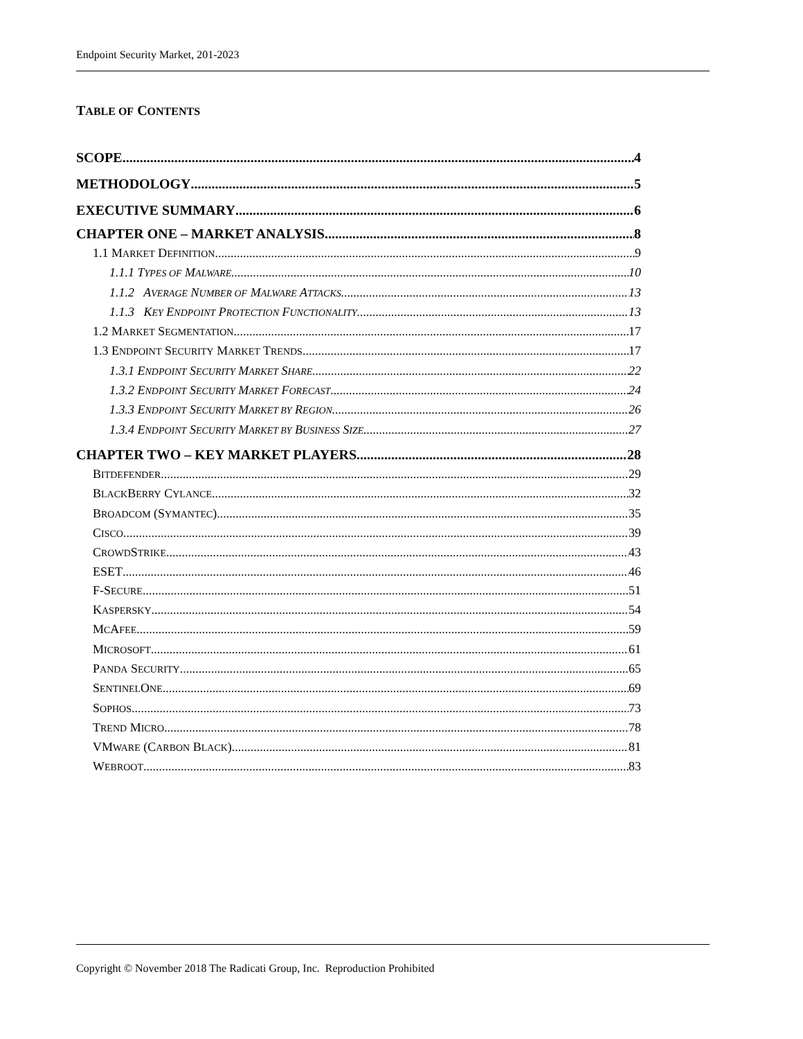Endpoint Security Market, 201-2023
TABLE OF CONTENTS
SCOPE 4
METHODOLOGY 5
EXECUTIVE SUMMARY 6
CHAPTER ONE – MARKET ANALYSIS 8
1.1 MARKET DEFINITION 9
1.1.1 TYPES OF MALWARE 10
1.1.2 AVERAGE NUMBER OF MALWARE ATTACKS 13
1.1.3 KEY ENDPOINT PROTECTION FUNCTIONALITY 13
1.2 MARKET SEGMENTATION 17
1.3 ENDPOINT SECURITY MARKET TRENDS 17
1.3.1 ENDPOINT SECURITY MARKET SHARE 22
1.3.2 ENDPOINT SECURITY MARKET FORECAST 24
1.3.3 ENDPOINT SECURITY MARKET BY REGION 26
1.3.4 ENDPOINT SECURITY MARKET BY BUSINESS SIZE 27
CHAPTER TWO – KEY MARKET PLAYERS 28
BITDEFENDER 29
BLACKBERRY CYLANCE 32
BROADCOM (SYMANTEC) 35
CISCO 39
CROWDSTRIKE 43
ESET 46
F-SECURE 51
KASPERSKY 54
MCAFEE 59
MICROSOFT 61
PANDA SECURITY 65
SENTINELONE 69
SOPHOS 73
TREND MICRO 78
VMWARE (CARBON BLACK) 81
WEBROOT 83
Copyright © November 2018 The Radicati Group, Inc. Reproduction Prohibited